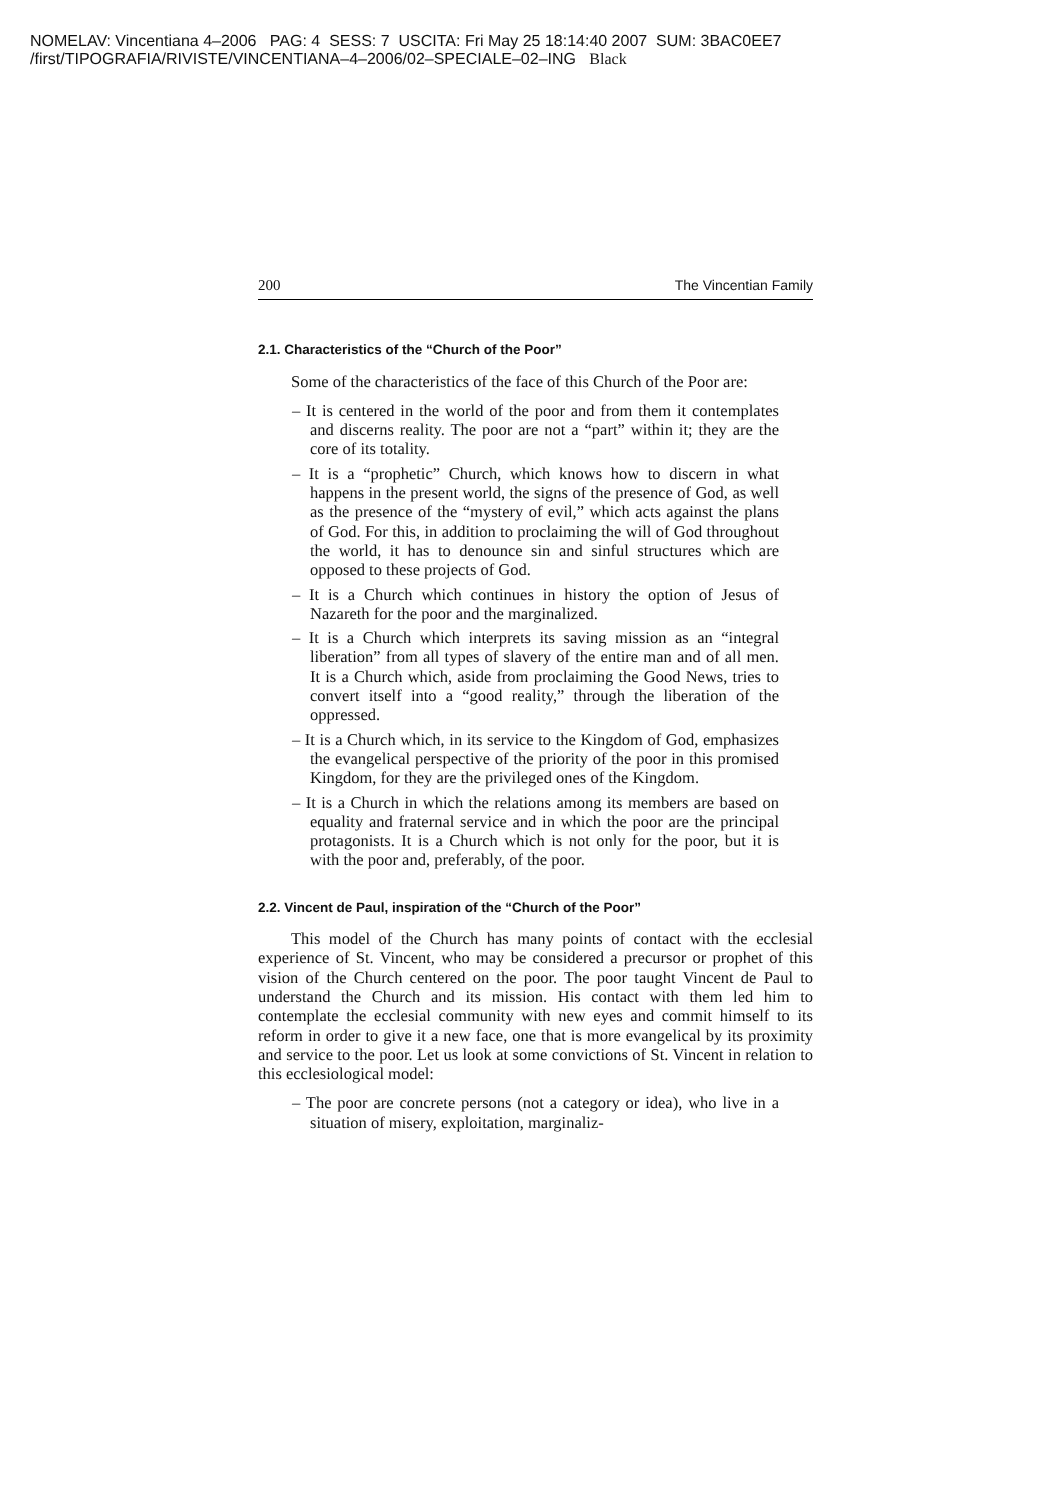NOMELAV: Vincentiana 4–2006 PAG: 4 SESS: 7 USCITA: Fri May 25 18:14:40 2007 SUM: 3BAC0EE7
/first/TIPOGRAFIA/RIVISTE/VINCENTIANA–4–2006/02–SPECIALE–02–ING Black
200 The Vincentian Family
2.1. Characteristics of the “Church of the Poor”
Some of the characteristics of the face of this Church of the Poor are:
– It is centered in the world of the poor and from them it contemplates and discerns reality. The poor are not a “part” within it; they are the core of its totality.
– It is a “prophetic” Church, which knows how to discern in what happens in the present world, the signs of the presence of God, as well as the presence of the “mystery of evil,” which acts against the plans of God. For this, in addition to proclaiming the will of God throughout the world, it has to denounce sin and sinful structures which are opposed to these projects of God.
– It is a Church which continues in history the option of Jesus of Nazareth for the poor and the marginalized.
– It is a Church which interprets its saving mission as an “integral liberation” from all types of slavery of the entire man and of all men. It is a Church which, aside from proclaiming the Good News, tries to convert itself into a “good reality,” through the liberation of the oppressed.
– It is a Church which, in its service to the Kingdom of God, emphasizes the evangelical perspective of the priority of the poor in this promised Kingdom, for they are the privileged ones of the Kingdom.
– It is a Church in which the relations among its members are based on equality and fraternal service and in which the poor are the principal protagonists. It is a Church which is not only for the poor, but it is with the poor and, preferably, of the poor.
2.2. Vincent de Paul, inspiration of the “Church of the Poor”
This model of the Church has many points of contact with the ecclesial experience of St. Vincent, who may be considered a precursor or prophet of this vision of the Church centered on the poor. The poor taught Vincent de Paul to understand the Church and its mission. His contact with them led him to contemplate the ecclesial community with new eyes and commit himself to its reform in order to give it a new face, one that is more evangelical by its proximity and service to the poor. Let us look at some convictions of St. Vincent in relation to this ecclesiological model:
– The poor are concrete persons (not a category or idea), who live in a situation of misery, exploitation, marginaliz-